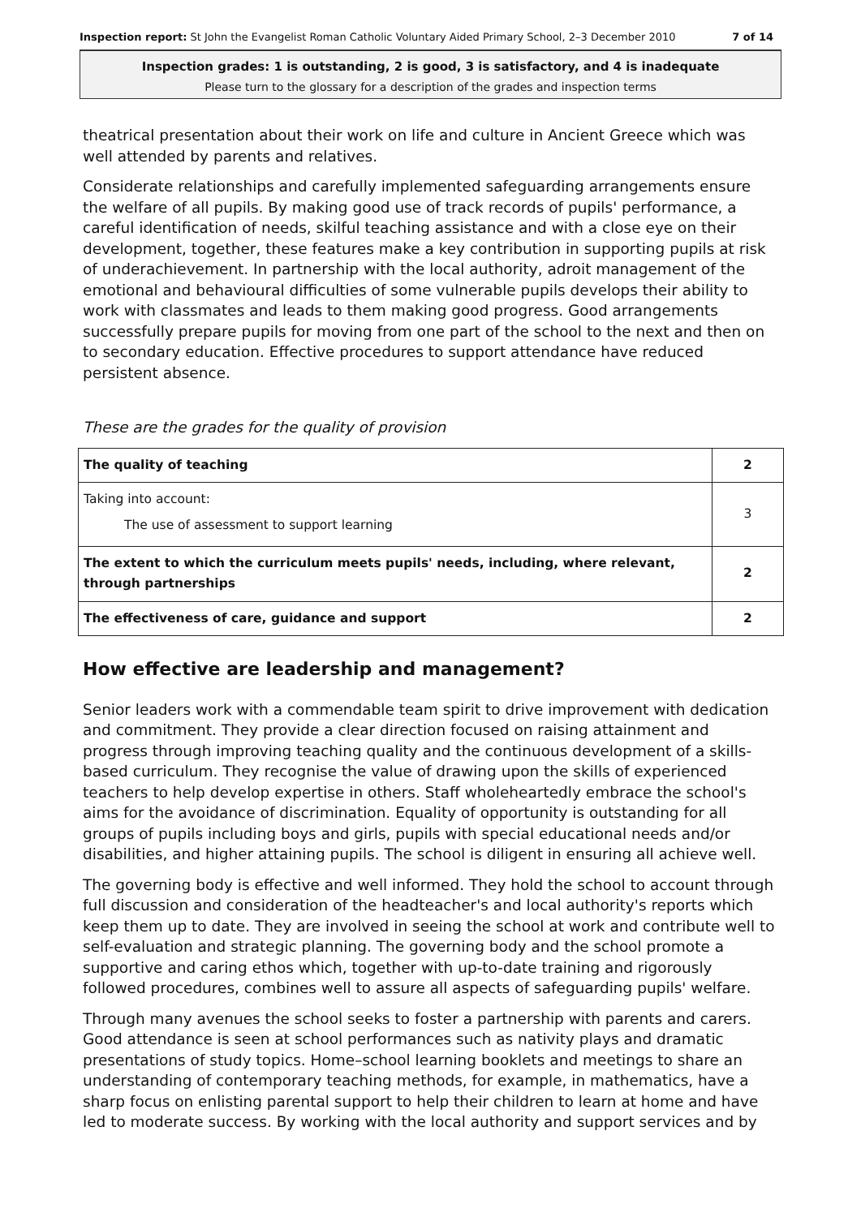Inspection report: St John the Evangelist Roman Catholic Voluntary Aided Primary School, 2–3 December 2010 7 of 14
Inspection grades: 1 is outstanding, 2 is good, 3 is satisfactory, and 4 is inadequate
Please turn to the glossary for a description of the grades and inspection terms
theatrical presentation about their work on life and culture in Ancient Greece which was well attended by parents and relatives.
Considerate relationships and carefully implemented safeguarding arrangements ensure the welfare of all pupils. By making good use of track records of pupils' performance, a careful identification of needs, skilful teaching assistance and with a close eye on their development, together, these features make a key contribution in supporting pupils at risk of underachievement. In partnership with the local authority, adroit management of the emotional and behavioural difficulties of some vulnerable pupils develops their ability to work with classmates and leads to them making good progress. Good arrangements successfully prepare pupils for moving from one part of the school to the next and then on to secondary education. Effective procedures to support attendance have reduced persistent absence.
These are the grades for the quality of provision
| The quality of teaching | 2 |
| Taking into account: The use of assessment to support learning | 3 |
| The extent to which the curriculum meets pupils' needs, including, where relevant, through partnerships | 2 |
| The effectiveness of care, guidance and support | 2 |
How effective are leadership and management?
Senior leaders work with a commendable team spirit to drive improvement with dedication and commitment. They provide a clear direction focused on raising attainment and progress through improving teaching quality and the continuous development of a skills-based curriculum. They recognise the value of drawing upon the skills of experienced teachers to help develop expertise in others. Staff wholeheartedly embrace the school's aims for the avoidance of discrimination. Equality of opportunity is outstanding for all groups of pupils including boys and girls, pupils with special educational needs and/or disabilities, and higher attaining pupils. The school is diligent in ensuring all achieve well.
The governing body is effective and well informed. They hold the school to account through full discussion and consideration of the headteacher's and local authority's reports which keep them up to date. They are involved in seeing the school at work and contribute well to self-evaluation and strategic planning. The governing body and the school promote a supportive and caring ethos which, together with up-to-date training and rigorously followed procedures, combines well to assure all aspects of safeguarding pupils' welfare.
Through many avenues the school seeks to foster a partnership with parents and carers. Good attendance is seen at school performances such as nativity plays and dramatic presentations of study topics. Home–school learning booklets and meetings to share an understanding of contemporary teaching methods, for example, in mathematics, have a sharp focus on enlisting parental support to help their children to learn at home and have led to moderate success. By working with the local authority and support services and by